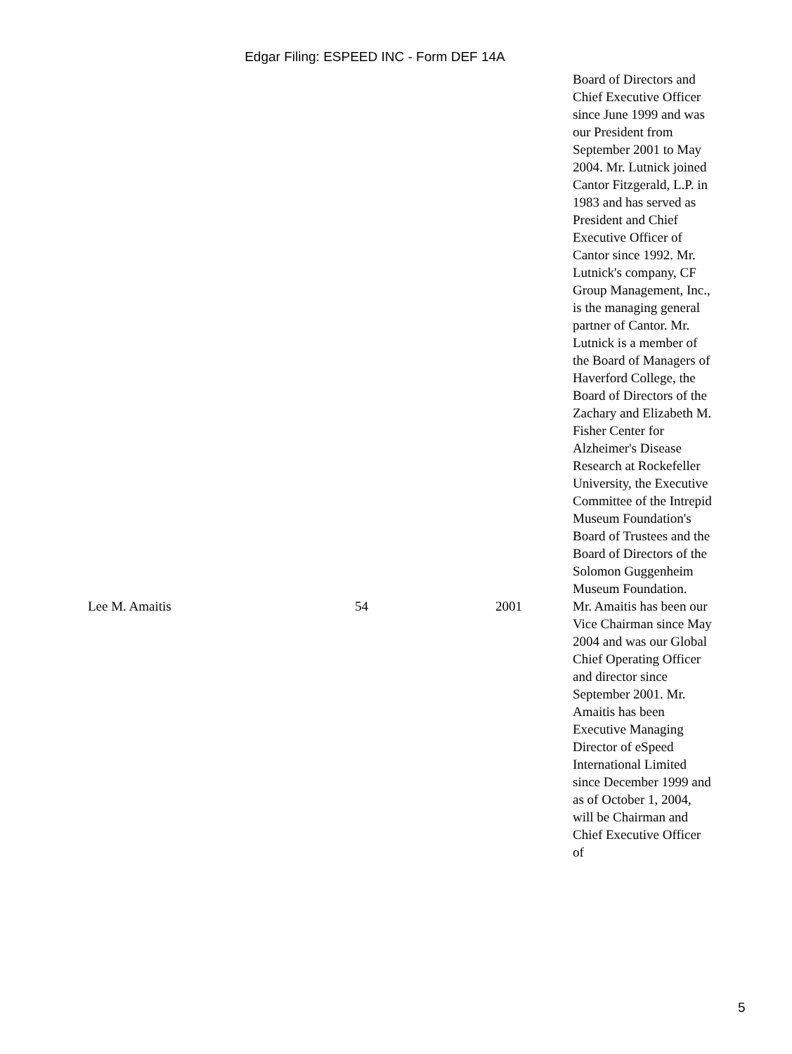Edgar Filing: ESPEED INC - Form DEF 14A
| | | | Board of Directors and Chief Executive Officer since June 1999 and was our President from September 2001 to May 2004. Mr. Lutnick joined Cantor Fitzgerald, L.P. in 1983 and has served as President and Chief Executive Officer of Cantor since 1992. Mr. Lutnick's company, CF Group Management, Inc., is the managing general partner of Cantor. Mr. Lutnick is a member of the Board of Managers of Haverford College, the Board of Directors of the Zachary and Elizabeth M. Fisher Center for Alzheimer's Disease Research at Rockefeller University, the Executive Committee of the Intrepid Museum Foundation's Board of Trustees and the Board of Directors of the Solomon Guggenheim Museum Foundation. |
| Lee M. Amaitis | 54 | 2001 | Mr. Amaitis has been our Vice Chairman since May 2004 and was our Global Chief Operating Officer and director since September 2001. Mr. Amaitis has been Executive Managing Director of eSpeed International Limited since December 1999 and as of October 1, 2004, will be Chairman and Chief Executive Officer of |
5